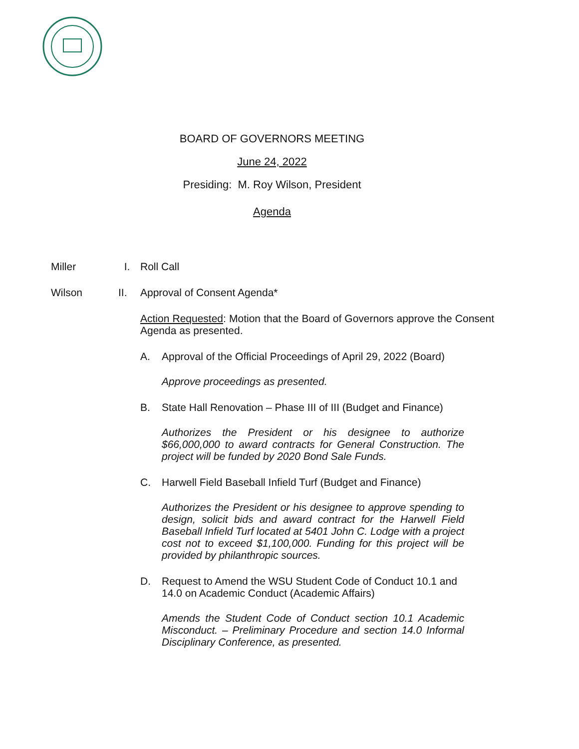BOARD OF GOVERNORS MEETING
June 24, 2022
Presiding: M. Roy Wilson, President
Agenda
Miller I. Roll Call
Wilson II. Approval of Consent Agenda*
Action Requested: Motion that the Board of Governors approve the Consent Agenda as presented.
A. Approval of the Official Proceedings of April 29, 2022 (Board)
Approve proceedings as presented.
B. State Hall Renovation – Phase III of III (Budget and Finance)
Authorizes the President or his designee to authorize $66,000,000 to award contracts for General Construction. The project will be funded by 2020 Bond Sale Funds.
C. Harwell Field Baseball Infield Turf (Budget and Finance)
Authorizes the President or his designee to approve spending to design, solicit bids and award contract for the Harwell Field Baseball Infield Turf located at 5401 John C. Lodge with a project cost not to exceed $1,100,000. Funding for this project will be provided by philanthropic sources.
D. Request to Amend the WSU Student Code of Conduct 10.1 and 14.0 on Academic Conduct (Academic Affairs)
Amends the Student Code of Conduct section 10.1 Academic Misconduct. – Preliminary Procedure and section 14.0 Informal Disciplinary Conference, as presented.